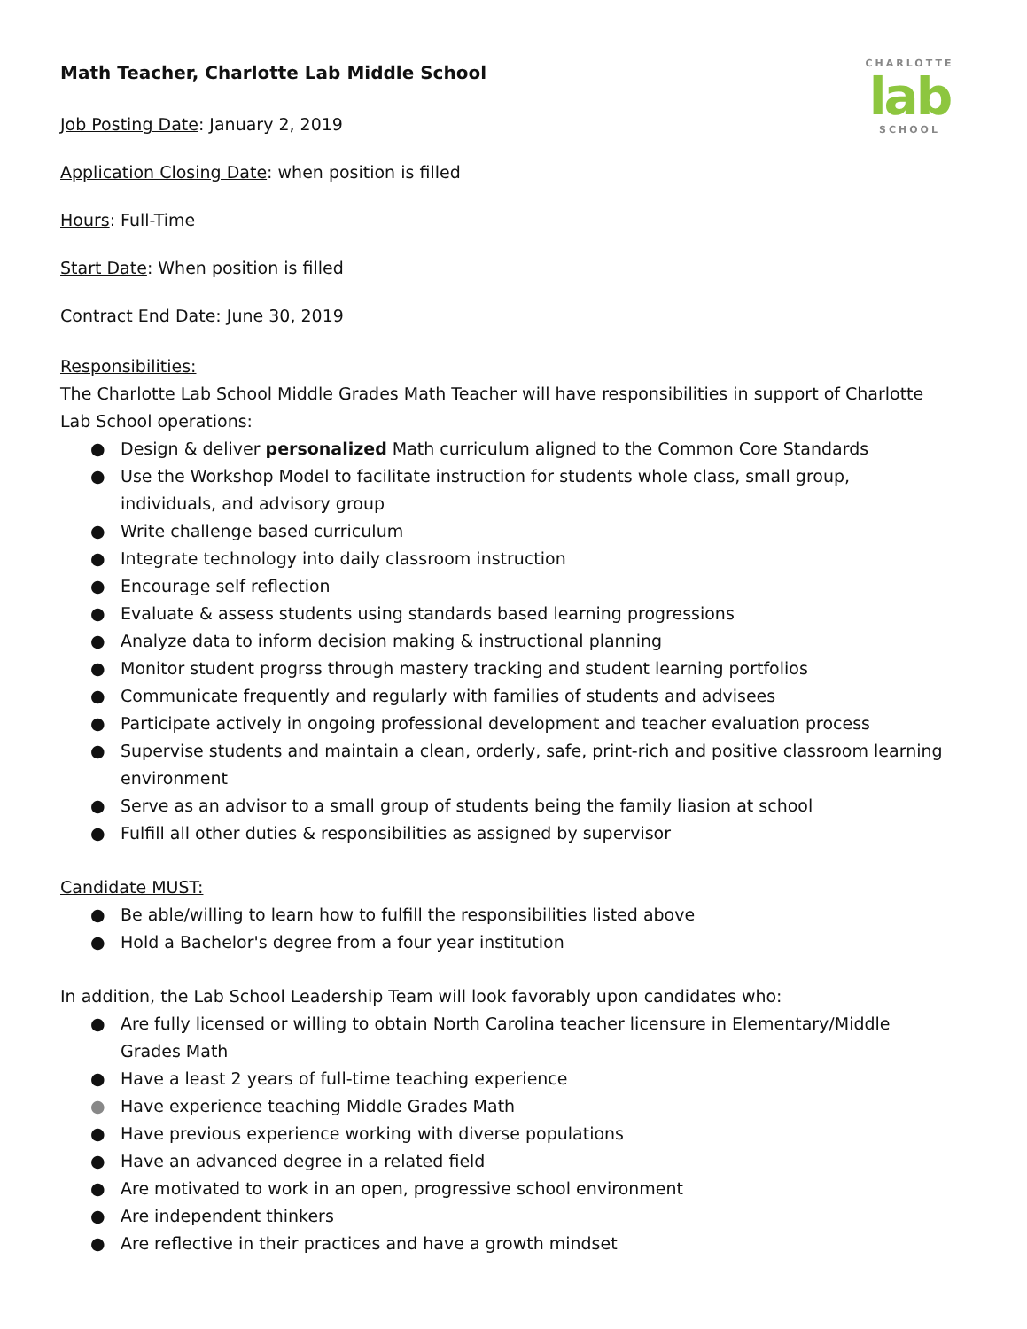CHARLOTTE
lab
SCHOOL
Math Teacher, Charlotte Lab Middle School
Job Posting Date: January 2, 2019
Application Closing Date: when position is filled
Hours: Full-Time
Start Date: When position is filled
Contract End Date: June 30, 2019
Responsibilities:
The Charlotte Lab School Middle Grades Math Teacher will have responsibilities in support of Charlotte Lab School operations:
● Design & deliver personalized Math curriculum aligned to the Common Core Standards
● Use the Workshop Model to facilitate instruction for students whole class, small group, individuals, and advisory group
● Write challenge based curriculum
● Integrate technology into daily classroom instruction
● Encourage self reflection
● Evaluate & assess students using standards based learning progressions
● Analyze data to inform decision making & instructional planning
● Monitor student progrss through mastery tracking and student learning portfolios
● Communicate frequently and regularly with families of students and advisees
● Participate actively in ongoing professional development and teacher evaluation process
● Supervise students and maintain a clean, orderly, safe, print-rich and positive classroom learning environment
● Serve as an advisor to a small group of students being the family liasion at school
● Fulfill all other duties & responsibilities as assigned by supervisor
Candidate MUST:
● Be able/willing to learn how to fulfill the responsibilities listed above
● Hold a Bachelor's degree from a four year institution
In addition, the Lab School Leadership Team will look favorably upon candidates who:
● Are fully licensed or willing to obtain North Carolina teacher licensure in Elementary/Middle Grades Math
● Have a least 2 years of full-time teaching experience
● Have experience teaching Middle Grades Math
● Have previous experience working with diverse populations
● Have an advanced degree in a related field
● Are motivated to work in an open, progressive school environment
● Are independent thinkers
● Are reflective in their practices and have a growth mindset